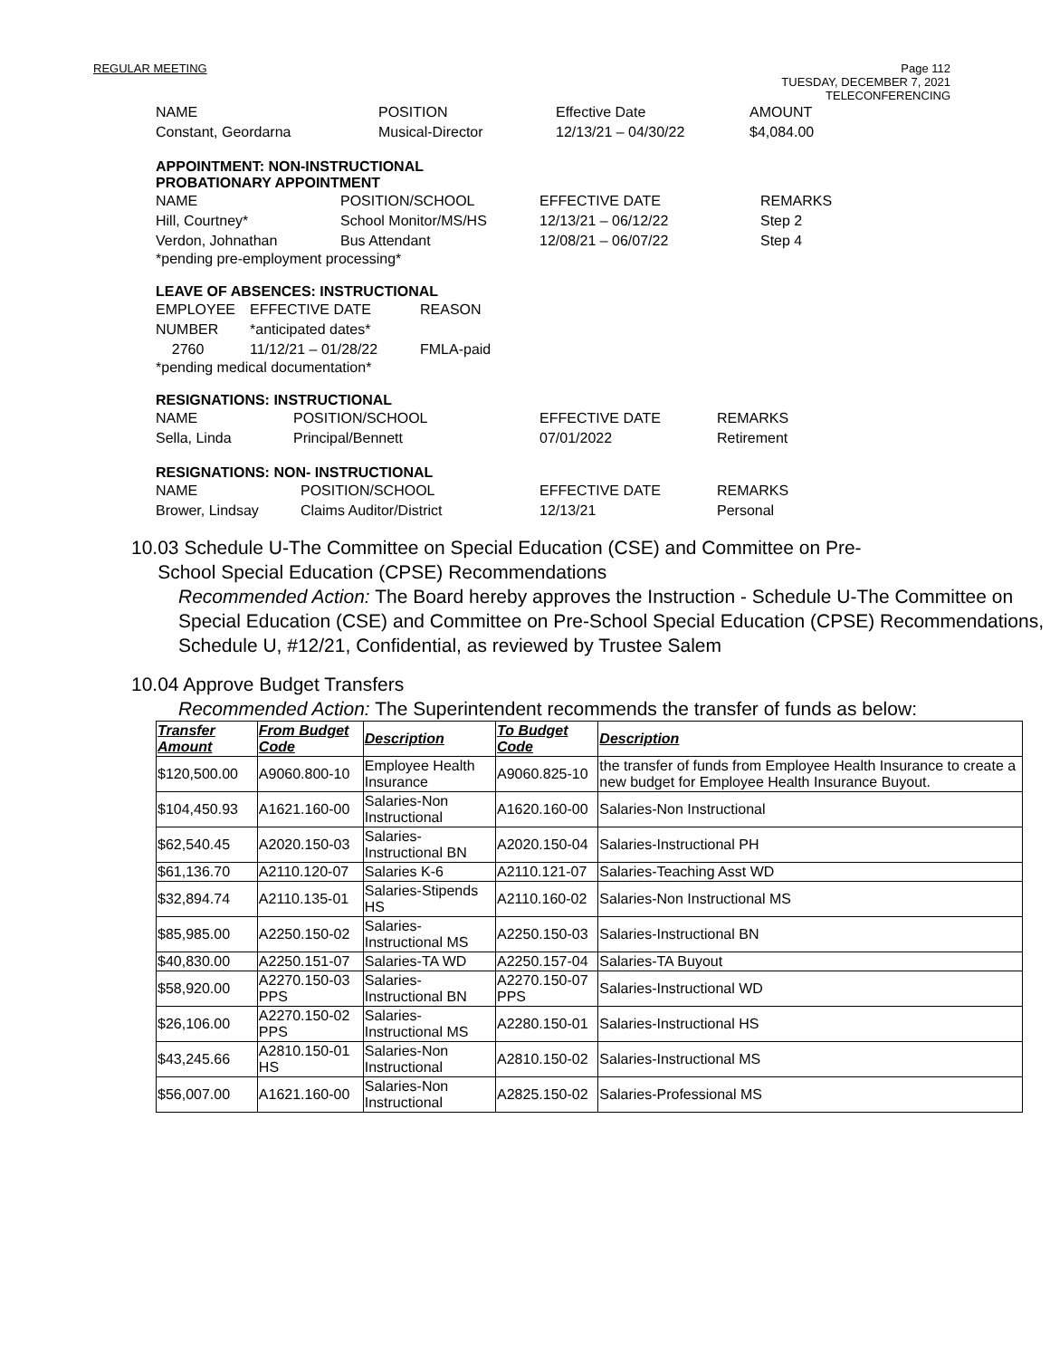REGULAR MEETING Page 112
TUESDAY, DECEMBER 7, 2021
TELECONFERENCING
NAME POSITION Effective Date AMOUNT Constant, Geordarna Musical-Director 12/13/21 – 04/30/22 $4,084.00
APPOINTMENT: NON-INSTRUCTIONAL
PROBATIONARY APPOINTMENT
NAME POSITION/SCHOOL EFFECTIVE DATE REMARKS Hill, Courtney* School Monitor/MS/HS 12/13/21 – 06/12/22 Step 2 Verdon, Johnathan Bus Attendant 12/08/21 – 06/07/22 Step 4
*pending pre-employment processing*
LEAVE OF ABSENCES: INSTRUCTIONAL
EMPLOYEE NUMBER EFFECTIVE DATE *anticipated dates* REASON 2760 11/12/21 – 01/28/22 FMLA-paid
*pending medical documentation*
RESIGNATIONS: INSTRUCTIONAL
NAME POSITION/SCHOOL EFFECTIVE DATE REMARKS Sella, Linda Principal/Bennett 07/01/2022 Retirement
RESIGNATIONS: NON- INSTRUCTIONAL
NAME POSITION/SCHOOL EFFECTIVE DATE REMARKS Brower, Lindsay Claims Auditor/District 12/13/21 Personal
10.03 Schedule U-The Committee on Special Education (CSE) and Committee on Pre-
School Special Education (CPSE) Recommendations
Recommended Action: The Board hereby approves the Instruction - Schedule U-The Committee on Special Education (CSE) and Committee on Pre-School Special Education (CPSE) Recommendations, Schedule U, #12/21, Confidential, as reviewed by Trustee Salem
10.04 Approve Budget Transfers
Recommended Action: The Superintendent recommends the transfer of funds as below:
| Transfer Amount | From Budget Code | Description | To Budget Code | Description |
| --- | --- | --- | --- | --- |
| $120,500.00 | A9060.800-10 | Employee Health Insurance | A9060.825-10 | the transfer of funds from Employee Health Insurance to create a new budget for Employee Health Insurance Buyout. |
| $104,450.93 | A1621.160-00 | Salaries-Non Instructional | A1620.160-00 | Salaries-Non Instructional |
| $62,540.45 | A2020.150-03 | Salaries-Instructional BN | A2020.150-04 | Salaries-Instructional PH |
| $61,136.70 | A2110.120-07 | Salaries K-6 | A2110.121-07 | Salaries-Teaching Asst WD |
| $32,894.74 | A2110.135-01 | Salaries-Stipends HS | A2110.160-02 | Salaries-Non Instructional MS |
| $85,985.00 | A2250.150-02 | Salaries-Instructional MS | A2250.150-03 | Salaries-Instructional BN |
| $40,830.00 | A2250.151-07 | Salaries-TA WD | A2250.157-04 | Salaries-TA Buyout |
| $58,920.00 | A2270.150-03 PPS | Salaries-Instructional BN | A2270.150-07 PPS | Salaries-Instructional WD |
| $26,106.00 | A2270.150-02 PPS | Salaries-Instructional MS | A2280.150-01 | Salaries-Instructional HS |
| $43,245.66 | A2810.150-01 HS | Salaries-Non Instructional | A2810.150-02 | Salaries-Instructional MS |
| $56,007.00 | A1621.160-00 | Salaries-Non Instructional | A2825.150-02 | Salaries-Professional MS |